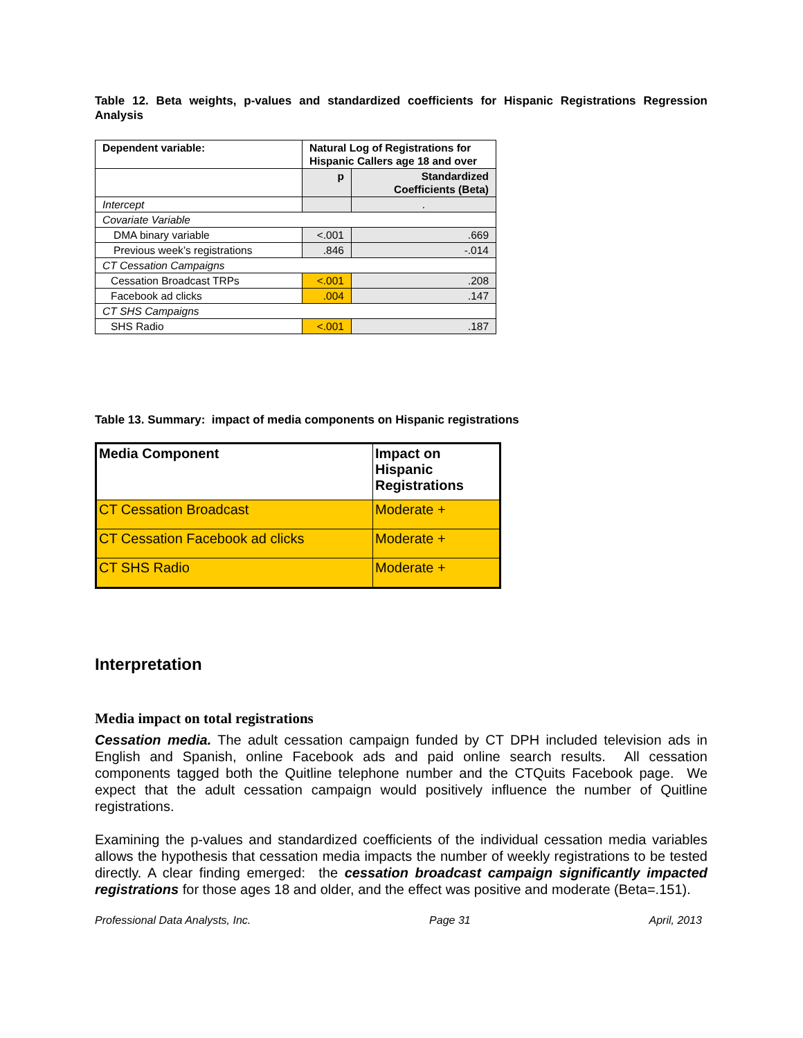Table 12. Beta weights, p-values and standardized coefficients for Hispanic Registrations Regression Analysis
| Dependent variable: | Natural Log of Registrations for Hispanic Callers age 18 and over | |
| | p | Standardized Coefficients (Beta) |
| Intercept | | . |
| Covariate Variable | | |
| DMA binary variable | <.001 | .669 |
| Previous week’s registrations | .846 | -.014 |
| CT Cessation Campaigns | | |
| Cessation Broadcast TRPs | <.001 | .208 |
| Facebook ad clicks | .004 | .147 |
| CT SHS Campaigns | | |
| SHS Radio | <.001 | .187 |
Table 13. Summary: impact of media components on Hispanic registrations
| Media Component | Impact on Hispanic Registrations |
| CT Cessation Broadcast | Moderate + |
| CT Cessation Facebook ad clicks | Moderate + |
| CT SHS Radio | Moderate + |
Interpretation
Media impact on total registrations
Cessation media. The adult cessation campaign funded by CT DPH included television ads in English and Spanish, online Facebook ads and paid online search results. All cessation components tagged both the Quitline telephone number and the CTQuits Facebook page. We expect that the adult cessation campaign would positively influence the number of Quitline registrations.
Examining the p-values and standardized coefficients of the individual cessation media variables allows the hypothesis that cessation media impacts the number of weekly registrations to be tested directly. A clear finding emerged: the cessation broadcast campaign significantly impacted registrations for those ages 18 and older, and the effect was positive and moderate (Beta=.151).
Professional Data Analysts, Inc. Page 31 April, 2013